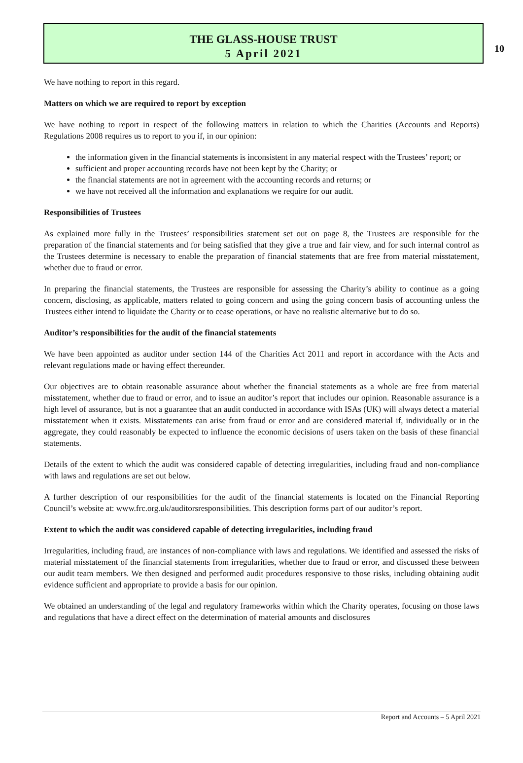10
THE GLASS-HOUSE TRUST
5 April 2021
We have nothing to report in this regard.
Matters on which we are required to report by exception
We have nothing to report in respect of the following matters in relation to which the Charities (Accounts and Reports) Regulations 2008 requires us to report to you if, in our opinion:
the information given in the financial statements is inconsistent in any material respect with the Trustees’ report; or
sufficient and proper accounting records have not been kept by the Charity; or
the financial statements are not in agreement with the accounting records and returns; or
we have not received all the information and explanations we require for our audit.
Responsibilities of Trustees
As explained more fully in the Trustees’ responsibilities statement set out on page 8, the Trustees are responsible for the preparation of the financial statements and for being satisfied that they give a true and fair view, and for such internal control as the Trustees determine is necessary to enable the preparation of financial statements that are free from material misstatement, whether due to fraud or error.
In preparing the financial statements, the Trustees are responsible for assessing the Charity’s ability to continue as a going concern, disclosing, as applicable, matters related to going concern and using the going concern basis of accounting unless the Trustees either intend to liquidate the Charity or to cease operations, or have no realistic alternative but to do so.
Auditor’s responsibilities for the audit of the financial statements
We have been appointed as auditor under section 144 of the Charities Act 2011 and report in accordance with the Acts and relevant regulations made or having effect thereunder.
Our objectives are to obtain reasonable assurance about whether the financial statements as a whole are free from material misstatement, whether due to fraud or error, and to issue an auditor’s report that includes our opinion. Reasonable assurance is a high level of assurance, but is not a guarantee that an audit conducted in accordance with ISAs (UK) will always detect a material misstatement when it exists. Misstatements can arise from fraud or error and are considered material if, individually or in the aggregate, they could reasonably be expected to influence the economic decisions of users taken on the basis of these financial statements.
Details of the extent to which the audit was considered capable of detecting irregularities, including fraud and non-compliance with laws and regulations are set out below.
A further description of our responsibilities for the audit of the financial statements is located on the Financial Reporting Council’s website at: www.frc.org.uk/auditorsresponsibilities. This description forms part of our auditor’s report.
Extent to which the audit was considered capable of detecting irregularities, including fraud
Irregularities, including fraud, are instances of non-compliance with laws and regulations. We identified and assessed the risks of material misstatement of the financial statements from irregularities, whether due to fraud or error, and discussed these between our audit team members. We then designed and performed audit procedures responsive to those risks, including obtaining audit evidence sufficient and appropriate to provide a basis for our opinion.
We obtained an understanding of the legal and regulatory frameworks within which the Charity operates, focusing on those laws and regulations that have a direct effect on the determination of material amounts and disclosures
Report and Accounts – 5 April 2021